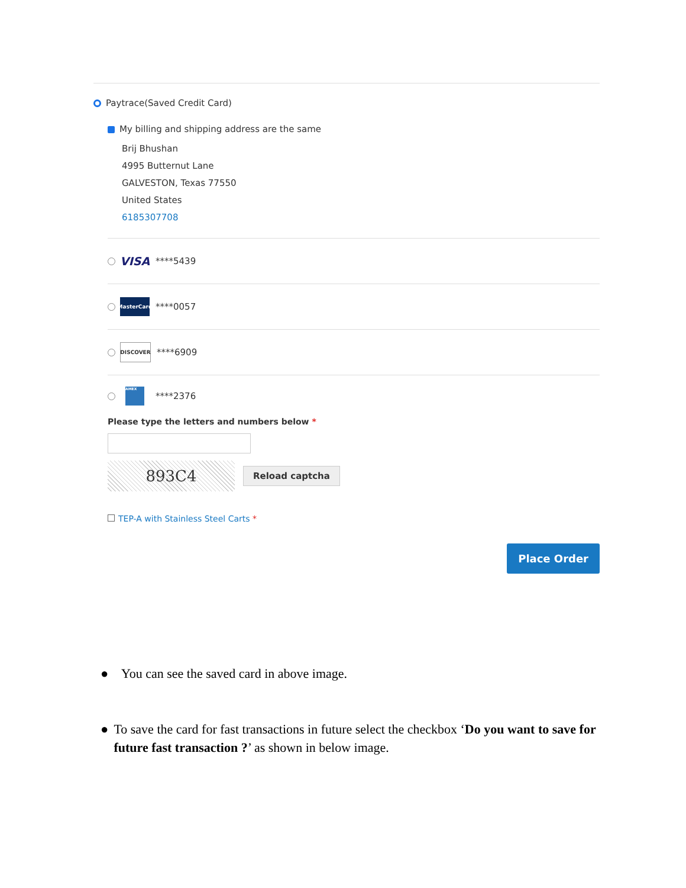Paytrace(Saved Credit Card)
My billing and shipping address are the same
Brij Bhushan
4995 Butternut Lane
GALVESTON, Texas 77550
United States
6185307708
VISA
****5439
MasterCard
****0057
DISCOVER
****6909
AMEX
****2376
Please type the letters and numbers below *
893C4
Reload captcha
TEP-A with Stainless Steel Carts *
Place Order
● You can see the saved card in above image.
● To save the card for fast transactions in future select the checkbox ‘Do you want to save for future fast transaction ?’ as shown in below image.